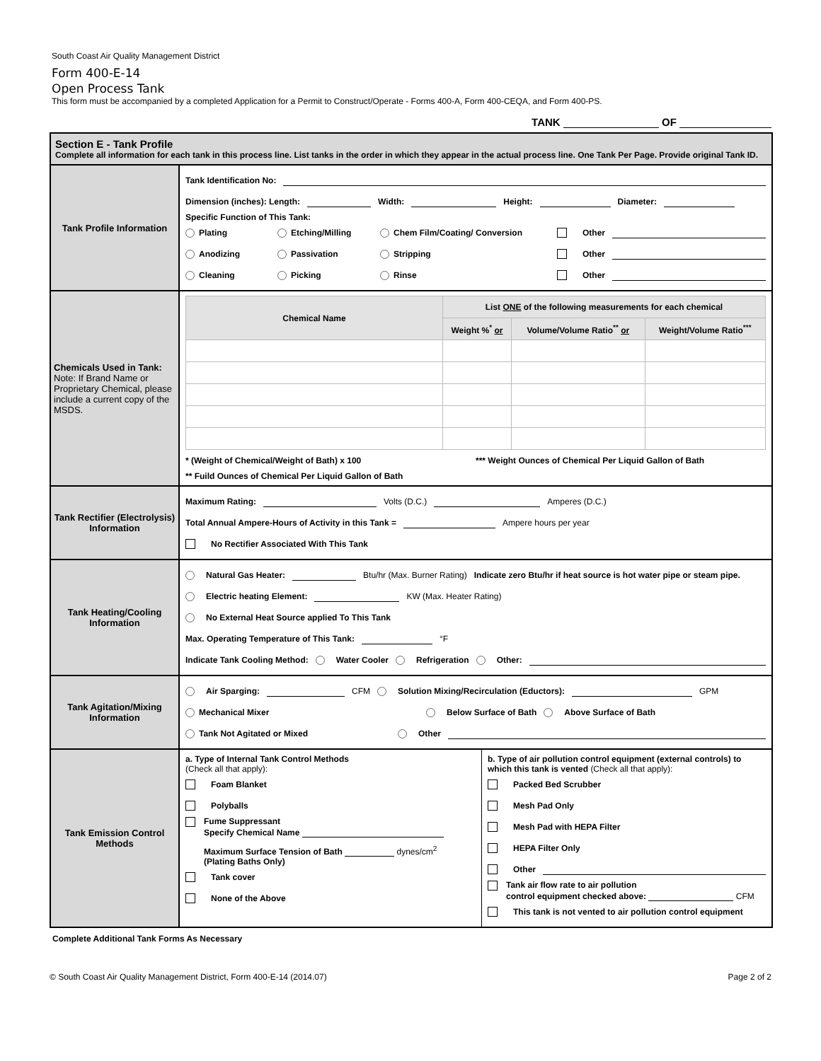South Coast Air Quality Management District
Form 400-E-14
Open Process Tank
This form must be accompanied by a completed Application for a Permit to Construct/Operate - Forms 400-A, Form 400-CEQA, and Form 400-PS.
TANK OF
| Section E - Tank Profile Complete all information for each tank in this process line. List tanks in the order in which they appear in the actual process line. One Tank Per Page. Provide original Tank ID. | |
| Tank Profile Information | Tank Identification No: Dimension (inches): Length: Width: Height: Diameter: Specific Function of This Tank: Plating Etching/Milling Chem Film/Coating/ Conversion Other Anodizing Passivation Stripping Other Cleaning Picking Rinse Other |
| Chemicals Used in Tank: Note: If Brand Name or Proprietary Chemical, please include a current copy of the MSDS. | / Chemical Name / List ONE of the following measurements for each chemical / / / / --- / --- / --- / --- / / / Weight %<sup>*</sup> or / Volume/Volume Ratio<sup>**</sup> or / Weight/Volume Ratio<sup>***</sup> / * (Weight of Chemical/Weight of Bath) x 100 *** Weight Ounces of Chemical Per Liquid Gallon of Bath ** Fuild Ounces of Chemical Per Liquid Gallon of Bath |
| Tank Rectifier (Electrolysis) Information | Maximum Rating: Volts (D.C.) Amperes (D.C.) Total Annual Ampere-Hours of Activity in this Tank = Ampere hours per year No Rectifier Associated With This Tank |
| Tank Heating/Cooling Information | Natural Gas Heater: Btu/hr (Max. Burner Rating) Indicate zero Btu/hr if heat source is hot water pipe or steam pipe. Electric heating Element: KW (Max. Heater Rating) No External Heat Source applied To This Tank Max. Operating Temperature of This Tank: °F Indicate Tank Cooling Method: Water Cooler Refrigeration Other: |
| Tank Agitation/Mixing Information | Air Sparging: CFM Solution Mixing/Recirculation (Eductors): GPM Mechanical Mixer Below Surface of Bath Above Surface of Bath Tank Not Agitated or Mixed Other |
| Tank Emission Control Methods | a. Type of Internal Tank Control Methods (Check all that apply): Foam Blanket Polyballs Fume Suppressant Specify Chemical Name Maximum Surface Tension of Bath dynes/cm<sup>2</sup> (Plating Baths Only) Tank cover None of the Above b. Type of air pollution control equipment (external controls) to which this tank is vented (Check all that apply): Packed Bed Scrubber Mesh Pad Only Mesh Pad with HEPA Filter HEPA Filter Only Other Tank air flow rate to air pollution control equipment checked above: CFM This tank is not vented to air pollution control equipment |
Complete Additional Tank Forms As Necessary
© South Coast Air Quality Management District, Form 400-E-14 (2014.07) Page 2 of 2